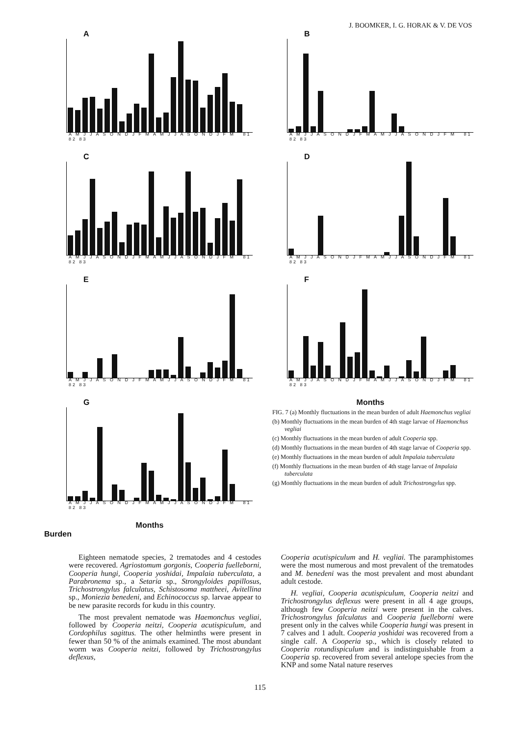J. BOOMKER, I. G. HORAK & V. DE VOS
A
A M J J A S O N D J F M A M J J A S O N D J F M 81 82 83
C
A M J J A S O N D J F M A M J J A S O N D J F M 81 82 83
E
A M J J A S O N D J F M A M J J A S O N D J F M 81 82 83
G
A M J J A S O N D J F M A M J J A S O N D J F M 81 82 83
Months
Burden
B
A M J J A S O N D J F M A M J J A S O N D J F M 81 82 83
D
A M J J A S O N D J F M A M J J A S O N D J F M 81 82 83
F
A M J J A S O N D J F M A M J J A S O N D J F M 81 82 83
Months
FIG. 7 (a) Monthly fluctuations in the mean burden of adult Haemonchus vegliai
(b) Monthly fluctuations in the mean burden of 4th stage larvae of Haemonchus vegliai
(c) Monthly fluctuations in the mean burden of adult Cooperia spp.
(d) Monthly fluctuations in the mean burden of 4th stage larvae of Cooperia spp.
(e) Monthly fluctuations in the mean burden of adult Impalaia tuberculata
(f) Monthly fluctuations in the mean burden of 4th stage larvae of Impalaia tuberculata
(g) Monthly fluctuations in the mean burden of adult Trichostrongylus spp.
Eighteen nematode species, 2 trematodes and 4 cestodes were recovered. Agriostomum gorgonis, Cooperia fuelleborni, Cooperia hungi, Cooperia yoshidai, Impalaia tuberculata, a Parabronema sp., a Setaria sp., Strongyloides papillosus, Trichostrongylus falculatus, Schistosoma mattheei, Avitellina sp., Moniezia benedeni, and Echinococcus sp. larvae appear to be new parasite records for kudu in this country.
The most prevalent nematode was Haemonchus vegliai, followed by Cooperia neitzi, Cooperia acutispiculum, and Cordophilus sagittus. The other helminths were present in fewer than 50 % of the animals examined. The most abundant worm was Cooperia neitzi, followed by Trichostrongylus deflexus,
Cooperia acutispiculum and H. vegliai. The paramphistomes were the most numerous and most prevalent of the trematodes and M. benedeni was the most prevalent and most abundant adult cestode.
H. vegliai, Cooperia acutispiculum, Cooperia neitzi and Trichostrongylus deflexus were present in all 4 age groups, although few Cooperia neitzi were present in the calves. Trichostrongylus falculatus and Cooperia fuelleborni were present only in the calves while Cooperia hungi was present in 7 calves and 1 adult. Cooperia yoshidai was recovered from a single calf. A Cooperia sp., which is closely related to Cooperia rotundispiculum and is indistinguishable from a Cooperia sp. recovered from several antelope species from the KNP and some Natal nature reserves
115